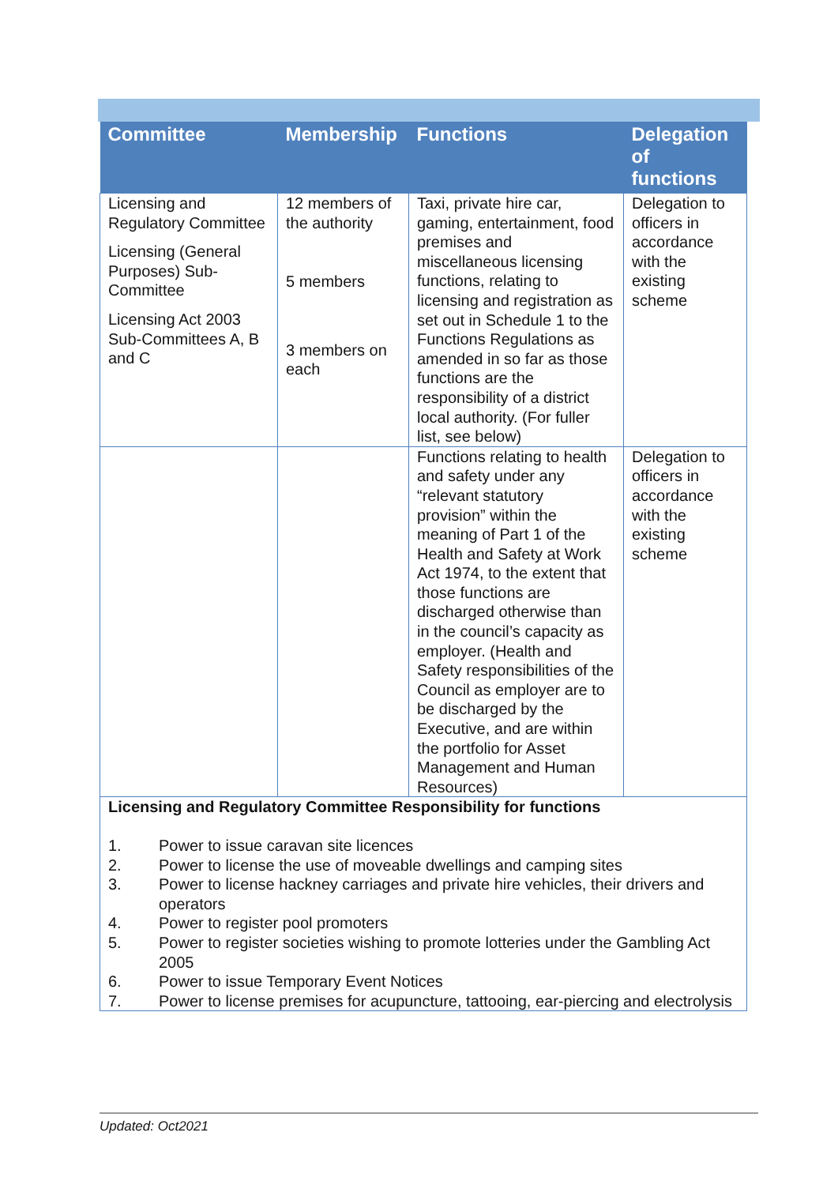| Committee | Membership | Functions | Delegation of functions |
| --- | --- | --- | --- |
| Licensing and Regulatory Committee Licensing (General Purposes) Sub-Committee Licensing Act 2003 Sub-Committees A, B and C | 12 members of the authority 5 members 3 members on each | Taxi, private hire car, gaming, entertainment, food premises and miscellaneous licensing functions, relating to licensing and registration as set out in Schedule 1 to the Functions Regulations as amended in so far as those functions are the responsibility of a district local authority. (For fuller list, see below) | Delegation to officers in accordance with the existing scheme |
| | | Functions relating to health and safety under any “relevant statutory provision” within the meaning of Part 1 of the Health and Safety at Work Act 1974, to the extent that those functions are discharged otherwise than in the council’s capacity as employer. (Health and Safety responsibilities of the Council as employer are to be discharged by the Executive, and are within the portfolio for Asset Management and Human Resources) | Delegation to officers in accordance with the existing scheme |
| Licensing and Regulatory Committee Responsibility for functions 1. Power to issue caravan site licences 2. Power to license the use of moveable dwellings and camping sites 3. Power to license hackney carriages and private hire vehicles, their drivers and operators 4. Power to register pool promoters 5. Power to register societies wishing to promote lotteries under the Gambling Act 2005 6. Power to issue Temporary Event Notices 7. Power to license premises for acupuncture, tattooing, ear-piercing and electrolysis | | | |
Updated: Oct2021